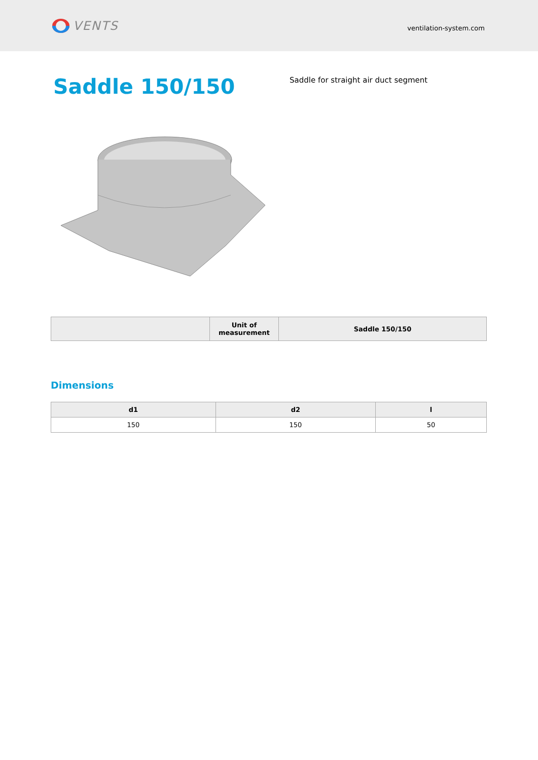VENTS
ventilation-system.com
Saddle 150/150
Saddle for straight air duct segment
| | Unit of measurement | Saddle 150/150 |
| --- | --- | --- |
Dimensions
| d1 | d2 | l |
| --- | --- | --- |
| 150 | 150 | 50 |